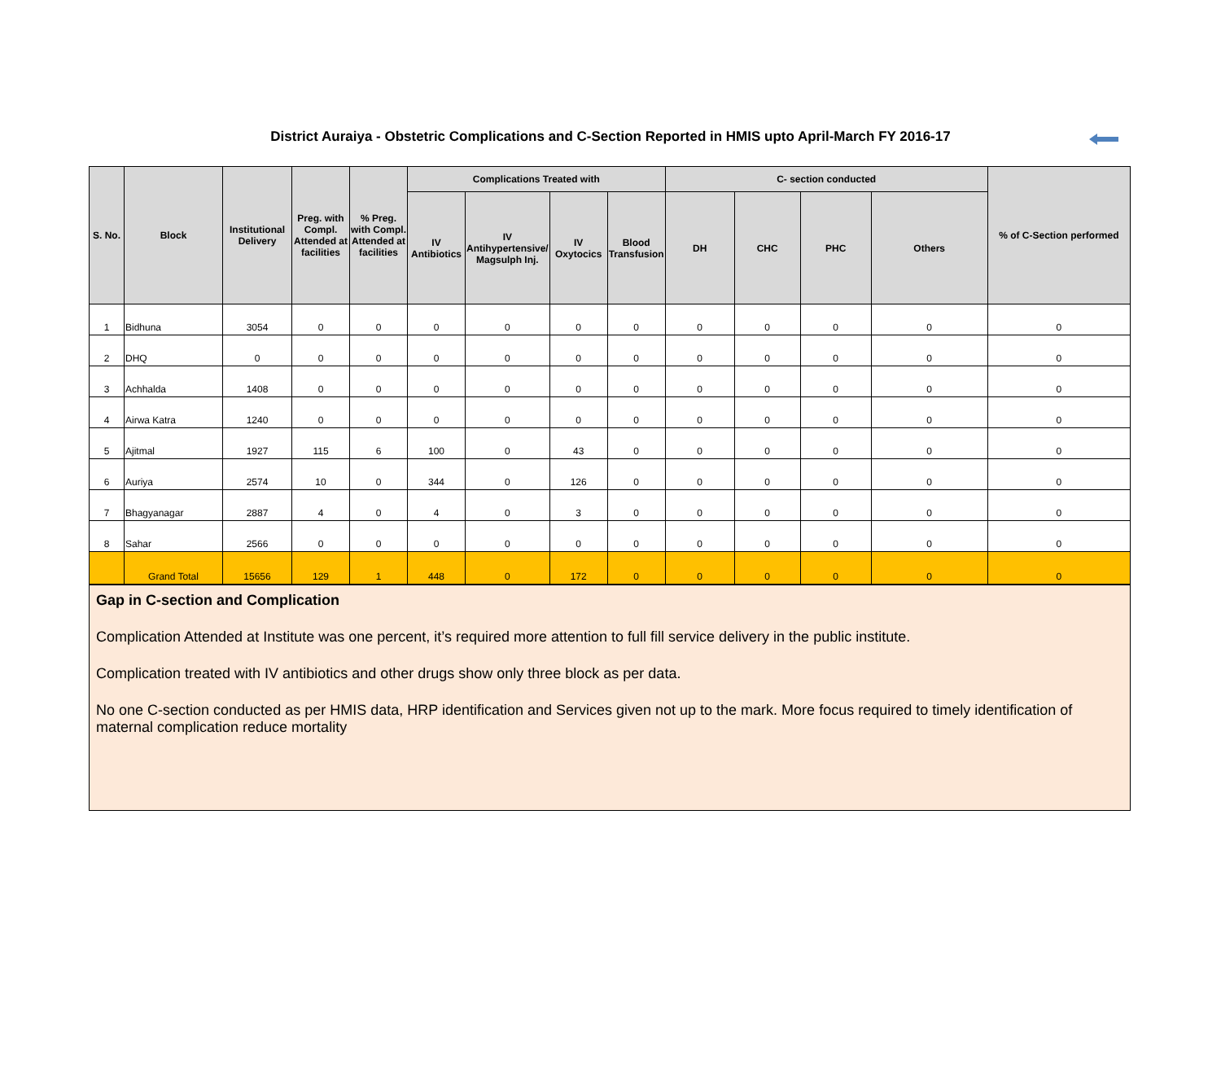District Auraiya - Obstetric Complications and C-Section Reported in HMIS upto April-March FY 2016-17
| S. No. | Block | Institutional Delivery | Preg. with Compl. Attended at facilities | % Preg. with Compl. Attended at facilities | Complications Treated with | | | | C- section conducted | | | | % of C-Section performed |
| --- | --- | --- | --- | --- | --- | --- | --- | --- | --- | --- | --- | --- | --- |
| | | | | | IV Antibiotics | IV Antihypertensive/ Magsulph Inj. | IV Oxytocics | Blood Transfusion | DH | CHC | PHC | Others | |
| 1 | Bidhuna | 3054 | 0 | 0 | 0 | 0 | 0 | 0 | 0 | 0 | 0 | 0 | 0 |
| 2 | DHQ | 0 | 0 | 0 | 0 | 0 | 0 | 0 | 0 | 0 | 0 | 0 | 0 |
| 3 | Achhalda | 1408 | 0 | 0 | 0 | 0 | 0 | 0 | 0 | 0 | 0 | 0 | 0 |
| 4 | Airwa Katra | 1240 | 0 | 0 | 0 | 0 | 0 | 0 | 0 | 0 | 0 | 0 | 0 |
| 5 | Ajitmal | 1927 | 115 | 6 | 100 | 0 | 43 | 0 | 0 | 0 | 0 | 0 | 0 |
| 6 | Auriya | 2574 | 10 | 0 | 344 | 0 | 126 | 0 | 0 | 0 | 0 | 0 | 0 |
| 7 | Bhagyanagar | 2887 | 4 | 0 | 4 | 0 | 3 | 0 | 0 | 0 | 0 | 0 | 0 |
| 8 | Sahar | 2566 | 0 | 0 | 0 | 0 | 0 | 0 | 0 | 0 | 0 | 0 | 0 |
| | Grand Total | 15656 | 129 | 1 | 448 | 0 | 172 | 0 | 0 | 0 | 0 | 0 | 0 |
Gap in C-section and Complication
Complication Attended at Institute was one percent, it’s required more attention to full fill service delivery in the public institute.
Complication treated with IV antibiotics and other drugs show only three block as per data.
No one C-section conducted as per HMIS data, HRP identification and Services given not up to the mark. More focus required to timely identification of maternal complication reduce mortality